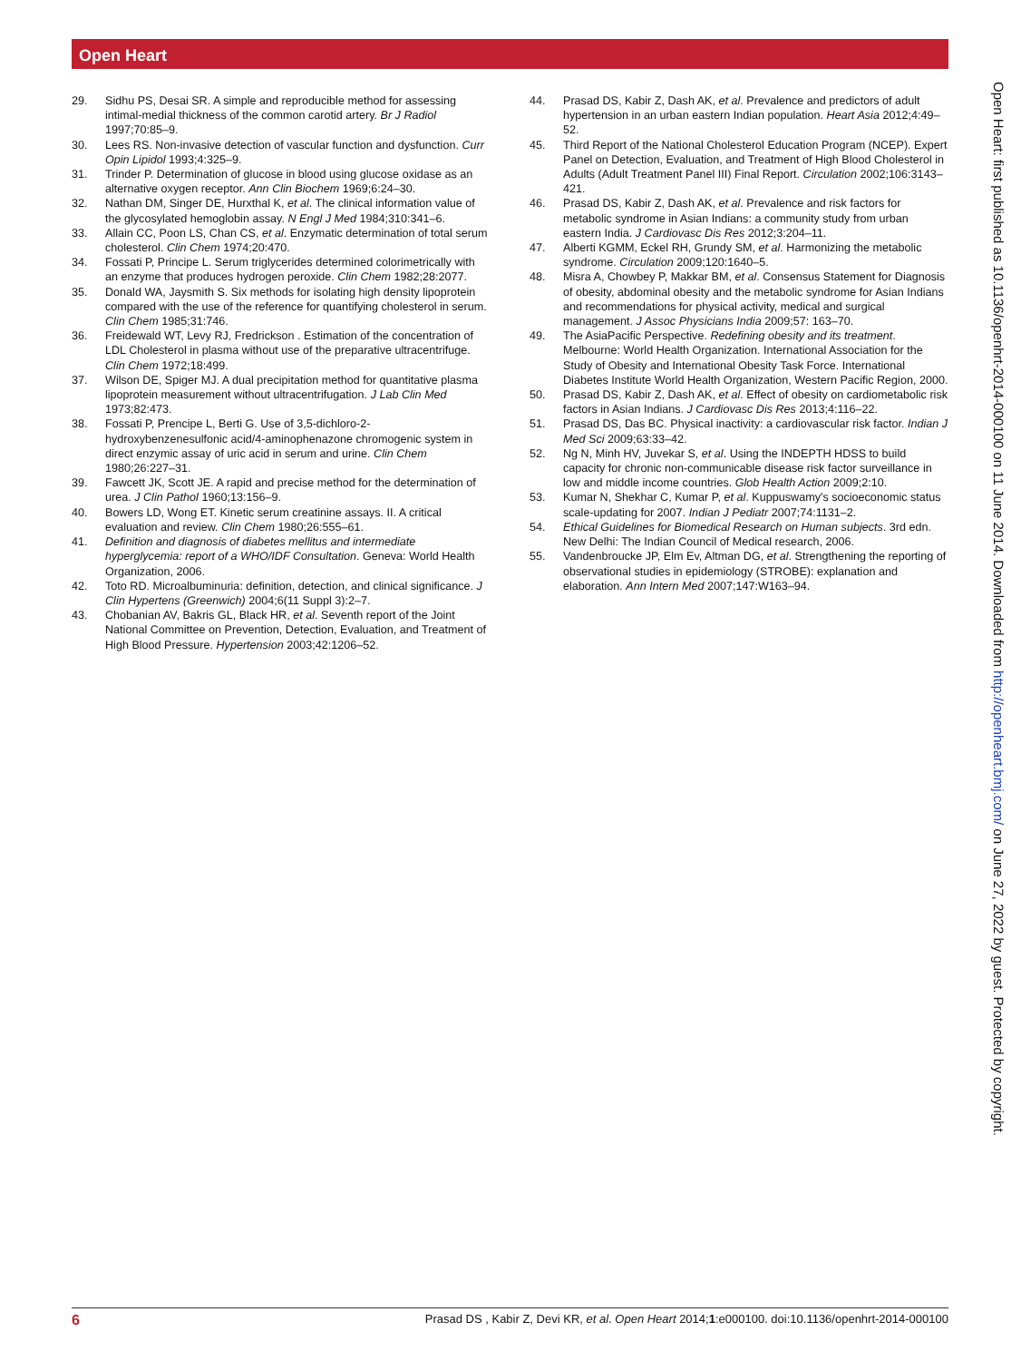Open Heart
29. Sidhu PS, Desai SR. A simple and reproducible method for assessing intimal-medial thickness of the common carotid artery. Br J Radiol 1997;70:85–9.
30. Lees RS. Non-invasive detection of vascular function and dysfunction. Curr Opin Lipidol 1993;4:325–9.
31. Trinder P. Determination of glucose in blood using glucose oxidase as an alternative oxygen receptor. Ann Clin Biochem 1969;6:24–30.
32. Nathan DM, Singer DE, Hurxthal K, et al. The clinical information value of the glycosylated hemoglobin assay. N Engl J Med 1984;310:341–6.
33. Allain CC, Poon LS, Chan CS, et al. Enzymatic determination of total serum cholesterol. Clin Chem 1974;20:470.
34. Fossati P, Principe L. Serum triglycerides determined colorimetrically with an enzyme that produces hydrogen peroxide. Clin Chem 1982;28:2077.
35. Donald WA, Jaysmith S. Six methods for isolating high density lipoprotein compared with the use of the reference for quantifying cholesterol in serum. Clin Chem 1985;31:746.
36. Freidewald WT, Levy RJ, Fredrickson . Estimation of the concentration of LDL Cholesterol in plasma without use of the preparative ultracentrifuge. Clin Chem 1972;18:499.
37. Wilson DE, Spiger MJ. A dual precipitation method for quantitative plasma lipoprotein measurement without ultracentrifugation. J Lab Clin Med 1973;82:473.
38. Fossati P, Prencipe L, Berti G. Use of 3,5-dichloro-2-hydroxybenzenesulfonic acid/4-aminophenazone chromogenic system in direct enzymic assay of uric acid in serum and urine. Clin Chem 1980;26:227–31.
39. Fawcett JK, Scott JE. A rapid and precise method for the determination of urea. J Clin Pathol 1960;13:156–9.
40. Bowers LD, Wong ET. Kinetic serum creatinine assays. II. A critical evaluation and review. Clin Chem 1980;26:555–61.
41. Definition and diagnosis of diabetes mellitus and intermediate hyperglycemia: report of a WHO/IDF Consultation. Geneva: World Health Organization, 2006.
42. Toto RD. Microalbuminuria: definition, detection, and clinical significance. J Clin Hypertens (Greenwich) 2004;6(11 Suppl 3):2–7.
43. Chobanian AV, Bakris GL, Black HR, et al. Seventh report of the Joint National Committee on Prevention, Detection, Evaluation, and Treatment of High Blood Pressure. Hypertension 2003;42:1206–52.
44. Prasad DS, Kabir Z, Dash AK, et al. Prevalence and predictors of adult hypertension in an urban eastern Indian population. Heart Asia 2012;4:49–52.
45. Third Report of the National Cholesterol Education Program (NCEP). Expert Panel on Detection, Evaluation, and Treatment of High Blood Cholesterol in Adults (Adult Treatment Panel III) Final Report. Circulation 2002;106:3143–421.
46. Prasad DS, Kabir Z, Dash AK, et al. Prevalence and risk factors for metabolic syndrome in Asian Indians: a community study from urban eastern India. J Cardiovasc Dis Res 2012;3:204–11.
47. Alberti KGMM, Eckel RH, Grundy SM, et al. Harmonizing the metabolic syndrome. Circulation 2009;120:1640–5.
48. Misra A, Chowbey P, Makkar BM, et al. Consensus Statement for Diagnosis of obesity, abdominal obesity and the metabolic syndrome for Asian Indians and recommendations for physical activity, medical and surgical management. J Assoc Physicians India 2009;57: 163–70.
49. The AsiaPacific Perspective. Redefining obesity and its treatment. Melbourne: World Health Organization. International Association for the Study of Obesity and International Obesity Task Force. International Diabetes Institute World Health Organization, Western Pacific Region, 2000.
50. Prasad DS, Kabir Z, Dash AK, et al. Effect of obesity on cardiometabolic risk factors in Asian Indians. J Cardiovasc Dis Res 2013;4:116–22.
51. Prasad DS, Das BC. Physical inactivity: a cardiovascular risk factor. Indian J Med Sci 2009;63:33–42.
52. Ng N, Minh HV, Juvekar S, et al. Using the INDEPTH HDSS to build capacity for chronic non-communicable disease risk factor surveillance in low and middle income countries. Glob Health Action 2009;2:10.
53. Kumar N, Shekhar C, Kumar P, et al. Kuppuswamy's socioeconomic status scale-updating for 2007. Indian J Pediatr 2007;74:1131–2.
54. Ethical Guidelines for Biomedical Research on Human subjects. 3rd edn. New Delhi: The Indian Council of Medical research, 2006.
55. Vandenbroucke JP, Elm Ev, Altman DG, et al. Strengthening the reporting of observational studies in epidemiology (STROBE): explanation and elaboration. Ann Intern Med 2007;147:W163–94.
Open Heart: first published as 10.1136/openhrt-2014-000100 on 11 June 2014. Downloaded from http://openheart.bmj.com/ on June 27, 2022 by guest. Protected by copyright.
6 Prasad DS , Kabir Z, Devi KR, et al. Open Heart 2014;1:e000100. doi:10.1136/openhrt-2014-000100